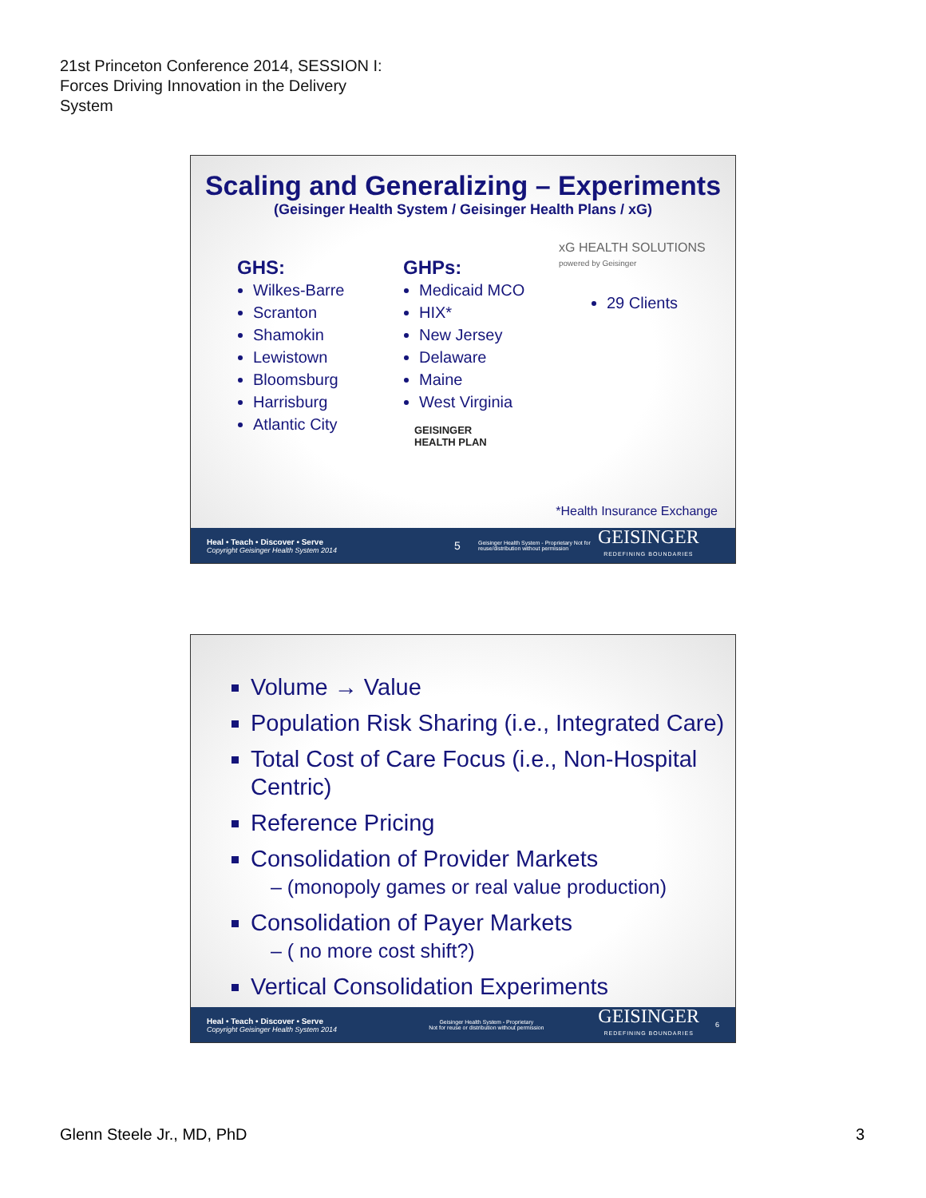21st Princeton Conference 2014, SESSION I:
Forces Driving Innovation in the Delivery
System
Scaling and Generalizing – Experiments
(Geisinger Health System / Geisinger Health Plans / xG)
GHS:
Wilkes-Barre
Scranton
Shamokin
Lewistown
Bloomsburg
Harrisburg
Atlantic City
GHPs:
Medicaid MCO
HIX*
New Jersey
Delaware
Maine
West Virginia
GEISINGER
HEALTH PLAN
xG HEALTH SOLUTIONS
powered by Geisinger
29 Clients
*Health Insurance Exchange
Heal • Teach • Discover • Serve
Copyright Geisinger Health System 2014
5
Geisinger Health System - Proprietary Not for reuse/distribution without permission
GEISINGER
REDEFINING BOUNDARIES
Volume → Value
Population Risk Sharing (i.e., Integrated Care)
Total Cost of Care Focus (i.e., Non-Hospital Centric)
Reference Pricing
Consolidation of Provider Markets
– (monopoly games or real value production)
Consolidation of Payer Markets
– ( no more cost shift?)
Vertical Consolidation Experiments
Heal • Teach • Discover • Serve
Copyright Geisinger Health System 2014
Geisinger Health System - Proprietary
Not for reuse or distribution without permission
GEISINGER
REDEFINING BOUNDARIES
6
Glenn Steele Jr., MD, PhD 3